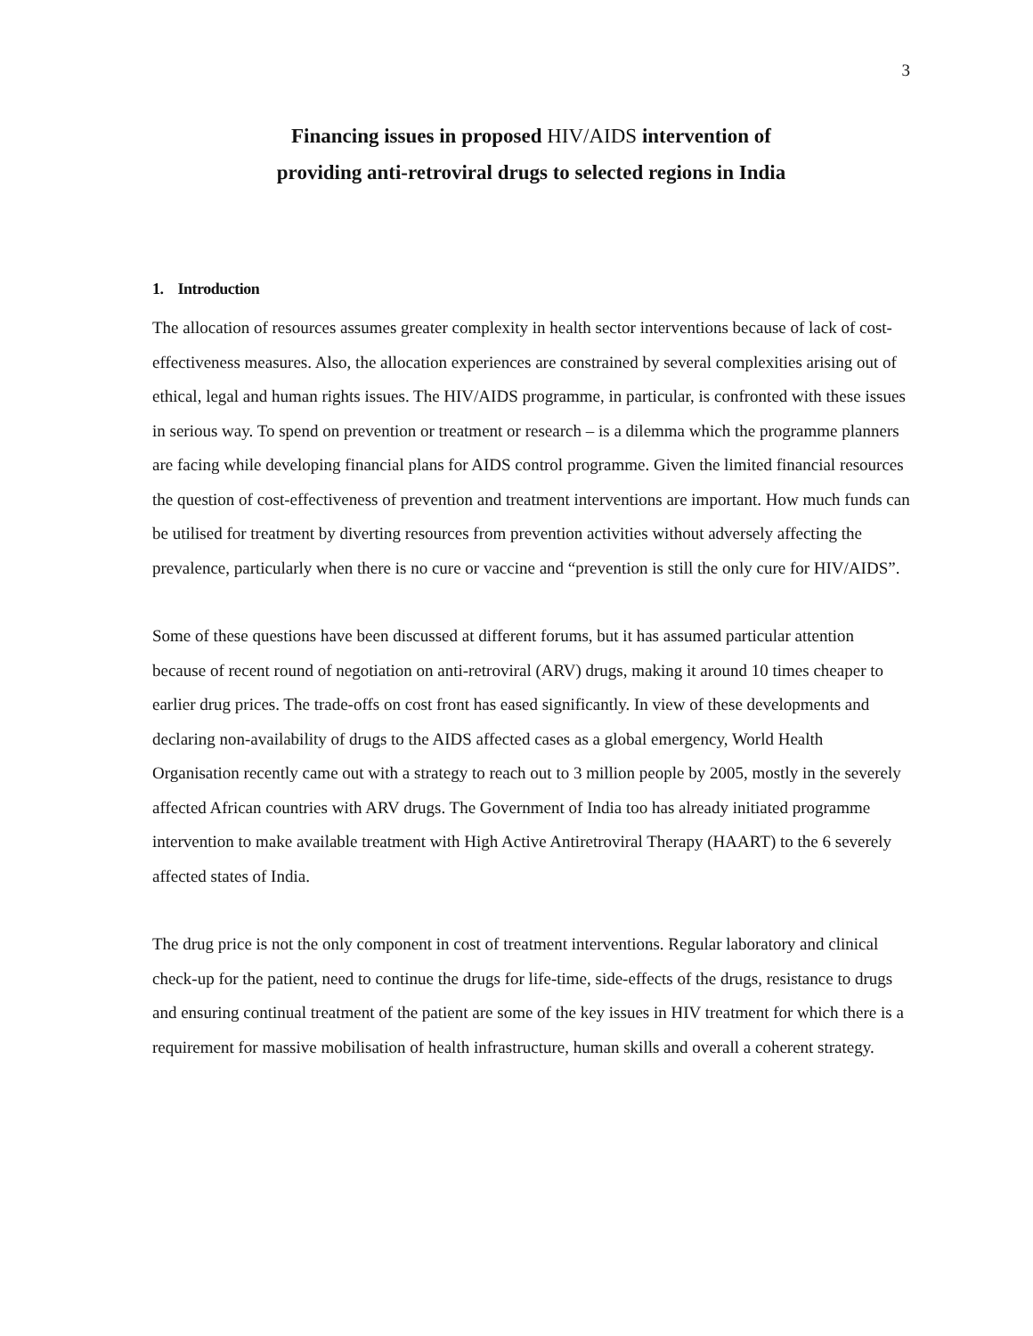3
Financing issues in proposed HIV/AIDS intervention of
providing anti-retroviral drugs to selected regions in India
1. Introduction
The allocation of resources assumes greater complexity in health sector interventions because of lack of cost-effectiveness measures. Also, the allocation experiences are constrained by several complexities arising out of ethical, legal and human rights issues. The HIV/AIDS programme, in particular, is confronted with these issues in serious way. To spend on prevention or treatment or research – is a dilemma which the programme planners are facing while developing financial plans for AIDS control programme. Given the limited financial resources the question of cost-effectiveness of prevention and treatment interventions are important. How much funds can be utilised for treatment by diverting resources from prevention activities without adversely affecting the prevalence, particularly when there is no cure or vaccine and “prevention is still the only cure for HIV/AIDS”.
Some of these questions have been discussed at different forums, but it has assumed particular attention because of recent round of negotiation on anti-retroviral (ARV) drugs, making it around 10 times cheaper to earlier drug prices. The trade-offs on cost front has eased significantly. In view of these developments and declaring non-availability of drugs to the AIDS affected cases as a global emergency, World Health Organisation recently came out with a strategy to reach out to 3 million people by 2005, mostly in the severely affected African countries with ARV drugs. The Government of India too has already initiated programme intervention to make available treatment with High Active Antiretroviral Therapy (HAART) to the 6 severely affected states of India.
The drug price is not the only component in cost of treatment interventions. Regular laboratory and clinical check-up for the patient, need to continue the drugs for life-time, side-effects of the drugs, resistance to drugs and ensuring continual treatment of the patient are some of the key issues in HIV treatment for which there is a requirement for massive mobilisation of health infrastructure, human skills and overall a coherent strategy.